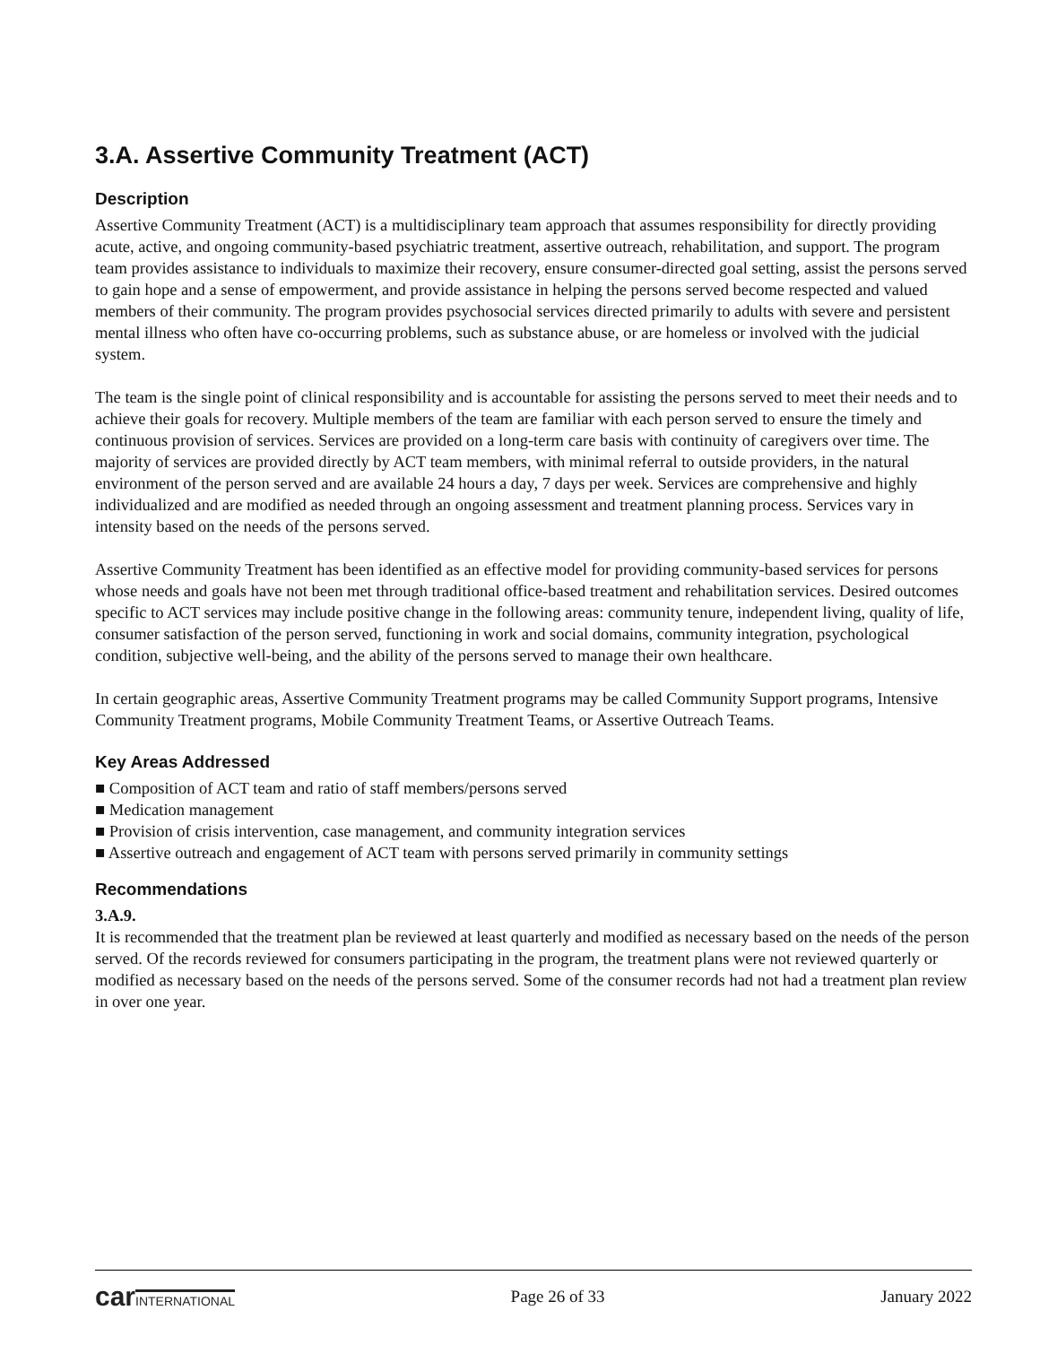3.A. Assertive Community Treatment (ACT)
Description
Assertive Community Treatment (ACT) is a multidisciplinary team approach that assumes responsibility for directly providing acute, active, and ongoing community-based psychiatric treatment, assertive outreach, rehabilitation, and support. The program team provides assistance to individuals to maximize their recovery, ensure consumer-directed goal setting, assist the persons served to gain hope and a sense of empowerment, and provide assistance in helping the persons served become respected and valued members of their community. The program provides psychosocial services directed primarily to adults with severe and persistent mental illness who often have co-occurring problems, such as substance abuse, or are homeless or involved with the judicial system.
The team is the single point of clinical responsibility and is accountable for assisting the persons served to meet their needs and to achieve their goals for recovery. Multiple members of the team are familiar with each person served to ensure the timely and continuous provision of services. Services are provided on a long-term care basis with continuity of caregivers over time. The majority of services are provided directly by ACT team members, with minimal referral to outside providers, in the natural environment of the person served and are available 24 hours a day, 7 days per week. Services are comprehensive and highly individualized and are modified as needed through an ongoing assessment and treatment planning process. Services vary in intensity based on the needs of the persons served.
Assertive Community Treatment has been identified as an effective model for providing community-based services for persons whose needs and goals have not been met through traditional office-based treatment and rehabilitation services. Desired outcomes specific to ACT services may include positive change in the following areas: community tenure, independent living, quality of life, consumer satisfaction of the person served, functioning in work and social domains, community integration, psychological condition, subjective well-being, and the ability of the persons served to manage their own healthcare.
In certain geographic areas, Assertive Community Treatment programs may be called Community Support programs, Intensive Community Treatment programs, Mobile Community Treatment Teams, or Assertive Outreach Teams.
Key Areas Addressed
■ Composition of ACT team and ratio of staff members/persons served
■ Medication management
■ Provision of crisis intervention, case management, and community integration services
■ Assertive outreach and engagement of ACT team with persons served primarily in community settings
Recommendations
3.A.9.
It is recommended that the treatment plan be reviewed at least quarterly and modified as necessary based on the needs of the person served. Of the records reviewed for consumers participating in the program, the treatment plans were not reviewed quarterly or modified as necessary based on the needs of the persons served. Some of the consumer records had not had a treatment plan review in over one year.
carINTERNATIONAL
Page 26 of 33 January 2022